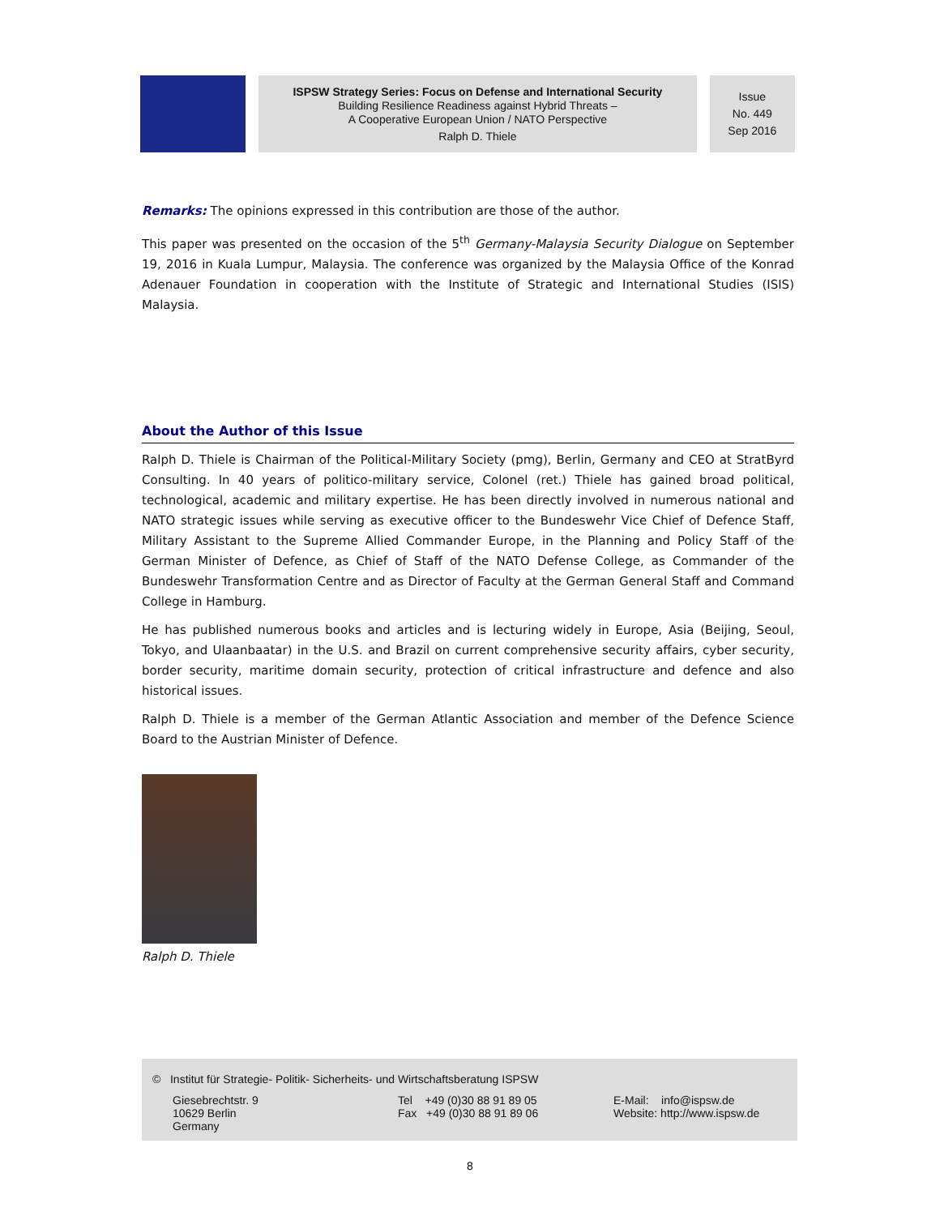ISPSW Strategy Series: Focus on Defense and International Security
Building Resilience Readiness against Hybrid Threats –
A Cooperative European Union / NATO Perspective
Ralph D. Thiele
Issue
No. 449
Sep 2016
Remarks: The opinions expressed in this contribution are those of the author.
This paper was presented on the occasion of the 5<sup>th</sup> Germany-Malaysia Security Dialogue on September 19, 2016 in Kuala Lumpur, Malaysia. The conference was organized by the Malaysia Office of the Konrad Adenauer Foundation in cooperation with the Institute of Strategic and International Studies (ISIS) Malaysia.
About the Author of this Issue
Ralph D. Thiele is Chairman of the Political-Military Society (pmg), Berlin, Germany and CEO at StratByrd Consulting. In 40 years of politico-military service, Colonel (ret.) Thiele has gained broad political, technological, academic and military expertise. He has been directly involved in numerous national and NATO strategic issues while serving as executive officer to the Bundeswehr Vice Chief of Defence Staff, Military Assistant to the Supreme Allied Commander Europe, in the Planning and Policy Staff of the German Minister of Defence, as Chief of Staff of the NATO Defense College, as Commander of the Bundeswehr Transformation Centre and as Director of Faculty at the German General Staff and Command College in Hamburg.
He has published numerous books and articles and is lecturing widely in Europe, Asia (Beijing, Seoul, Tokyo, and Ulaanbaatar) in the U.S. and Brazil on current comprehensive security affairs, cyber security, border security, maritime domain security, protection of critical infrastructure and defence and also historical issues.
Ralph D. Thiele is a member of the German Atlantic Association and member of the Defence Science Board to the Austrian Minister of Defence.
Ralph D. Thiele
© Institut für Strategie- Politik- Sicherheits- und Wirtschaftsberatung ISPSW
Giesebrechtstr. 9
10629 Berlin
Germany
Tel +49 (0)30 88 91 89 05
Fax +49 (0)30 88 91 89 06
E-Mail: info@ispsw.de
Website: http://www.ispsw.de
8